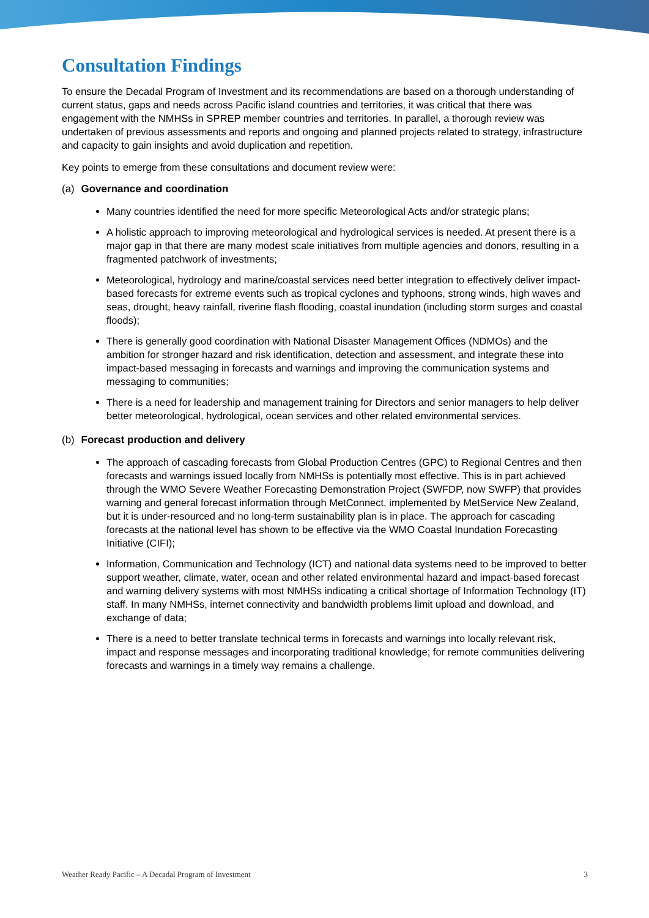Consultation Findings
To ensure the Decadal Program of Investment and its recommendations are based on a thorough understanding of current status, gaps and needs across Pacific island countries and territories, it was critical that there was engagement with the NMHSs in SPREP member countries and territories. In parallel, a thorough review was undertaken of previous assessments and reports and ongoing and planned projects related to strategy, infrastructure and capacity to gain insights and avoid duplication and repetition.
Key points to emerge from these consultations and document review were:
(a) Governance and coordination
Many countries identified the need for more specific Meteorological Acts and/or strategic plans;
A holistic approach to improving meteorological and hydrological services is needed. At present there is a major gap in that there are many modest scale initiatives from multiple agencies and donors, resulting in a fragmented patchwork of investments;
Meteorological, hydrology and marine/coastal services need better integration to effectively deliver impact-based forecasts for extreme events such as tropical cyclones and typhoons, strong winds, high waves and seas, drought, heavy rainfall, riverine flash flooding, coastal inundation (including storm surges and coastal floods);
There is generally good coordination with National Disaster Management Offices (NDMOs) and the ambition for stronger hazard and risk identification, detection and assessment, and integrate these into impact-based messaging in forecasts and warnings and improving the communication systems and messaging to communities;
There is a need for leadership and management training for Directors and senior managers to help deliver better meteorological, hydrological, ocean services and other related environmental services.
(b) Forecast production and delivery
The approach of cascading forecasts from Global Production Centres (GPC) to Regional Centres and then forecasts and warnings issued locally from NMHSs is potentially most effective. This is in part achieved through the WMO Severe Weather Forecasting Demonstration Project (SWFDP, now SWFP) that provides warning and general forecast information through MetConnect, implemented by MetService New Zealand, but it is under-resourced and no long-term sustainability plan is in place. The approach for cascading forecasts at the national level has shown to be effective via the WMO Coastal Inundation Forecasting Initiative (CIFI);
Information, Communication and Technology (ICT) and national data systems need to be improved to better support weather, climate, water, ocean and other related environmental hazard and impact-based forecast and warning delivery systems with most NMHSs indicating a critical shortage of Information Technology (IT) staff. In many NMHSs, internet connectivity and bandwidth problems limit upload and download, and exchange of data;
There is a need to better translate technical terms in forecasts and warnings into locally relevant risk, impact and response messages and incorporating traditional knowledge; for remote communities delivering forecasts and warnings in a timely way remains a challenge.
Weather Ready Pacific – A Decadal Program of Investment 3